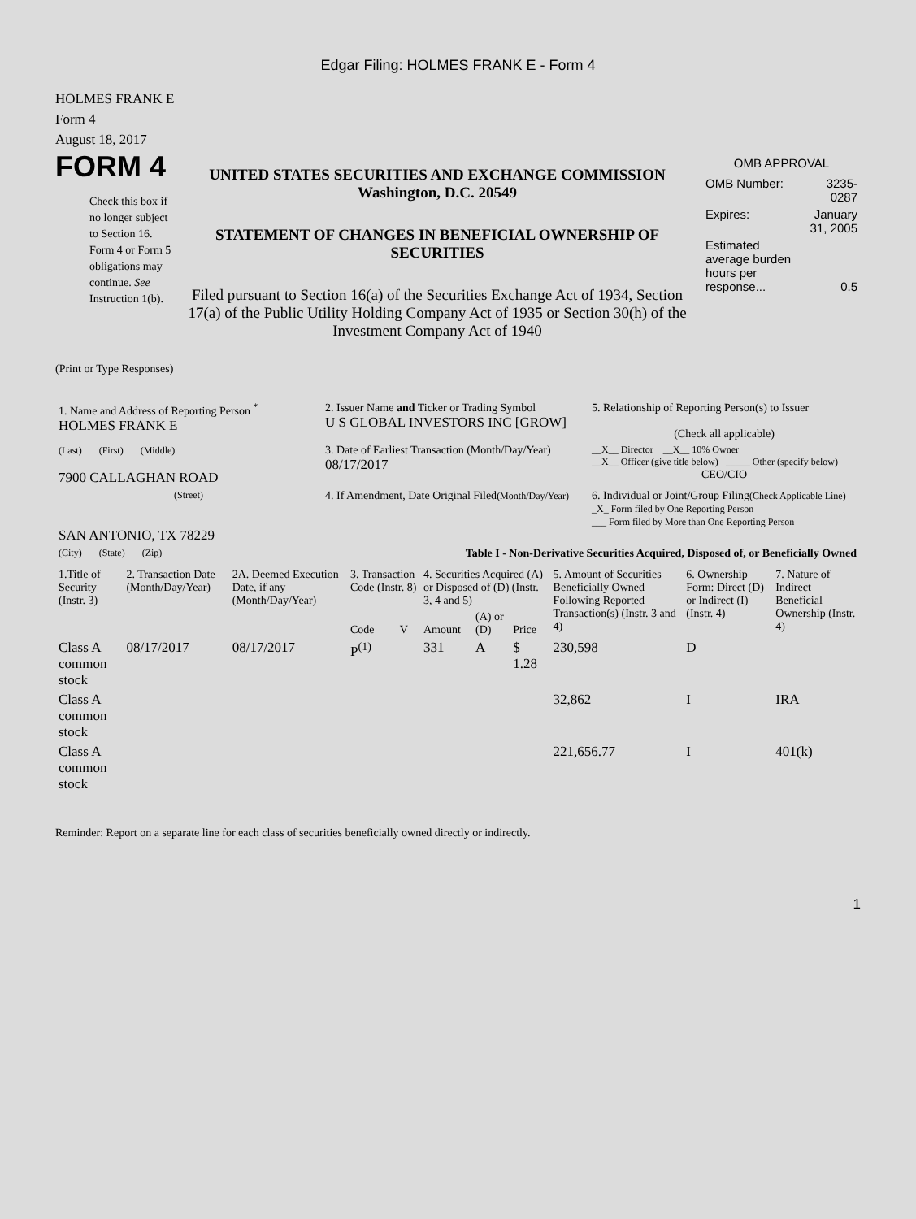Edgar Filing: HOLMES FRANK E - Form 4
HOLMES FRANK E
Form 4
August 18, 2017
FORM 4
Check this box if no longer subject to Section 16. Form 4 or Form 5 obligations may continue. See Instruction 1(b).
UNITED STATES SECURITIES AND EXCHANGE COMMISSION
Washington, D.C. 20549
STATEMENT OF CHANGES IN BENEFICIAL OWNERSHIP OF SECURITIES
Filed pursuant to Section 16(a) of the Securities Exchange Act of 1934, Section 17(a) of the Public Utility Holding Company Act of 1935 or Section 30(h) of the Investment Company Act of 1940
OMB APPROVAL
| OMB Number: | 3235-0287 |
| Expires: | January 31, 2005 |
| Estimated average burden hours per response... | 0.5 |
(Print or Type Responses)
| 1. Name and Address of Reporting Person <sup>*</sup> HOLMES FRANK E | 2. Issuer Name and Ticker or Trading Symbol U S GLOBAL INVESTORS INC [GROW] | 5. Relationship of Reporting Person(s) to Issuer (Check all applicable) |
| (Last) (First) (Middle) 7900 CALLAGHAN ROAD | 3. Date of Earliest Transaction (Month/Day/Year) 08/17/2017 | __X__ Director __X__ 10% Owner __X__ Officer (give title below) _____ Other (specify below) CEO/CIO |
| (Street) SAN ANTONIO, TX 78229 | 4. If Amendment, Date Original Filed (Month/Day/Year) | 6. Individual or Joint/Group Filing (Check Applicable Line) _X_ Form filed by One Reporting Person ___ Form filed by More than One Reporting Person |
| (City) (State) (Zip) | Table I - Non-Derivative Securities Acquired, Disposed of, or Beneficially Owned | |
| 1.Title of Security (Instr. 3) | 2. Transaction Date (Month/Day/Year) | 2A. Deemed Execution Date, if any (Month/Day/Year) | 3. Transaction Code (Instr. 8) | | 4. Securities Acquired (A) or Disposed of (D) (Instr. 3, 4 and 5) | | | 5. Amount of Securities Beneficially Owned Following Reported Transaction(s) (Instr. 3 and 4) | 6. Ownership Form: Direct (D) or Indirect (I) (Instr. 4) | 7. Nature of Indirect Beneficial Ownership (Instr. 4) |
| --- | --- | --- | --- | --- | --- | --- | --- | --- | --- | --- |
| | | | Code | V | Amount | (A) or (D) | Price | | | |
| Class A common stock | 08/17/2017 | 08/17/2017 | P<sup>(1)</sup> | | 331 | A | $ 1.28 | 230,598 | D | |
| Class A common stock | | | | | | | | 32,862 | I | IRA |
| Class A common stock | | | | | | | | 221,656.77 | I | 401(k) |
Reminder: Report on a separate line for each class of securities beneficially owned directly or indirectly.
1